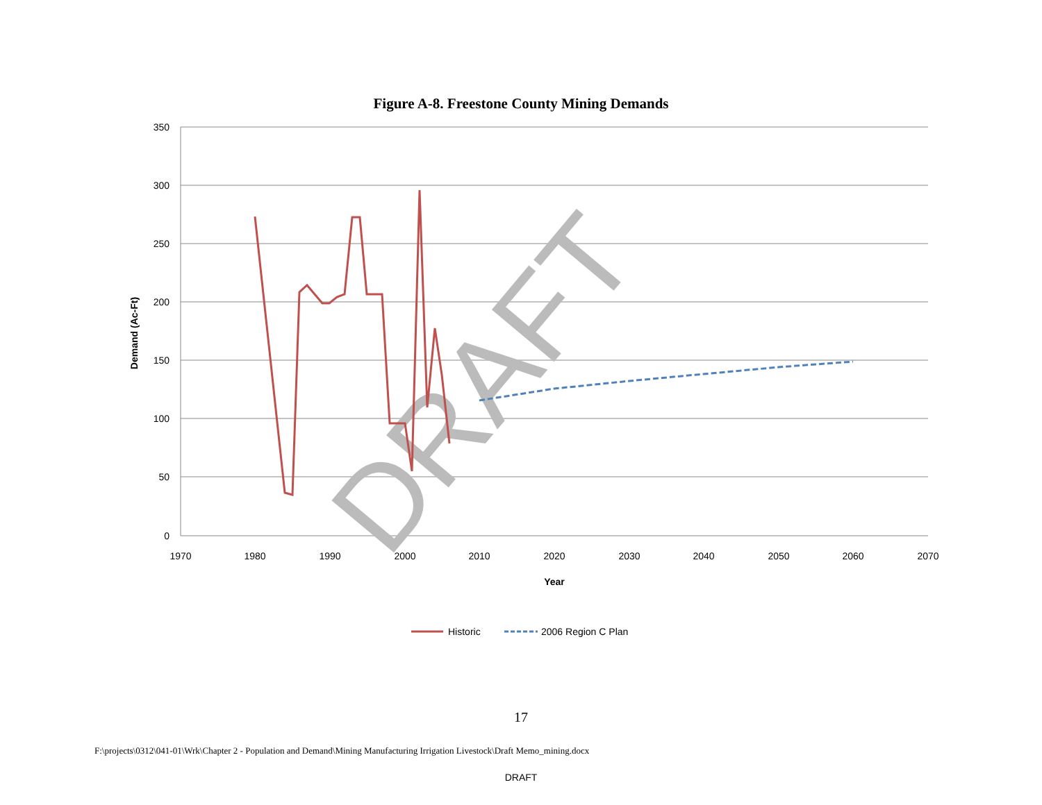Figure A-8. Freestone County Mining Demands
350
300
250
200
150
100
50
0
1970
1980
1990
2000
2010
2020
2030
2040
2050
2060
2070
Year
Demand (Ac-Ft)
DRAFT
Historic
2006 Region C Plan
17
F:\projects\0312\041-01\Wrk\Chapter 2 - Population and Demand\Mining Manufacturing Irrigation Livestock\Draft Memo_mining.docx
DRAFT